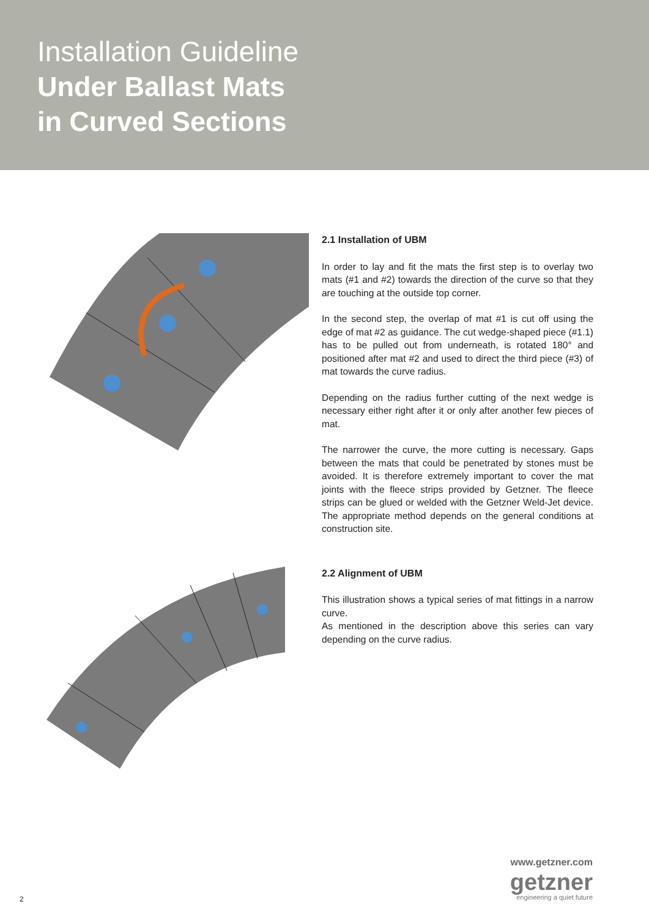Installation Guideline
Under Ballast Mats
in Curved Sections
2.1 Installation of UBM
In order to lay and fit the mats the first step is to overlay two mats (#1 and #2) towards the direction of the curve so that they are touching at the outside top corner.
In the second step, the overlap of mat #1 is cut off using the edge of mat #2 as guidance. The cut wedge-shaped piece (#1.1) has to be pulled out from underneath, is rotated 180° and positioned after mat #2 and used to direct the third piece (#3) of mat towards the curve radius.
Depending on the radius further cutting of the next wedge is necessary either right after it or only after another few pieces of mat.
The narrower the curve, the more cutting is necessary. Gaps between the mats that could be penetrated by stones must be avoided. It is therefore extremely important to cover the mat joints with the fleece strips provided by Getzner. The fleece strips can be glued or welded with the Getzner Weld-Jet device. The appropriate method depends on the general conditions at construction site.
2.2 Alignment of UBM
This illustration shows a typical series of mat fittings in a narrow curve.
As mentioned in the description above this series can vary depending on the curve radius.
www.getzner.com
getzner
engineering a quiet future
2